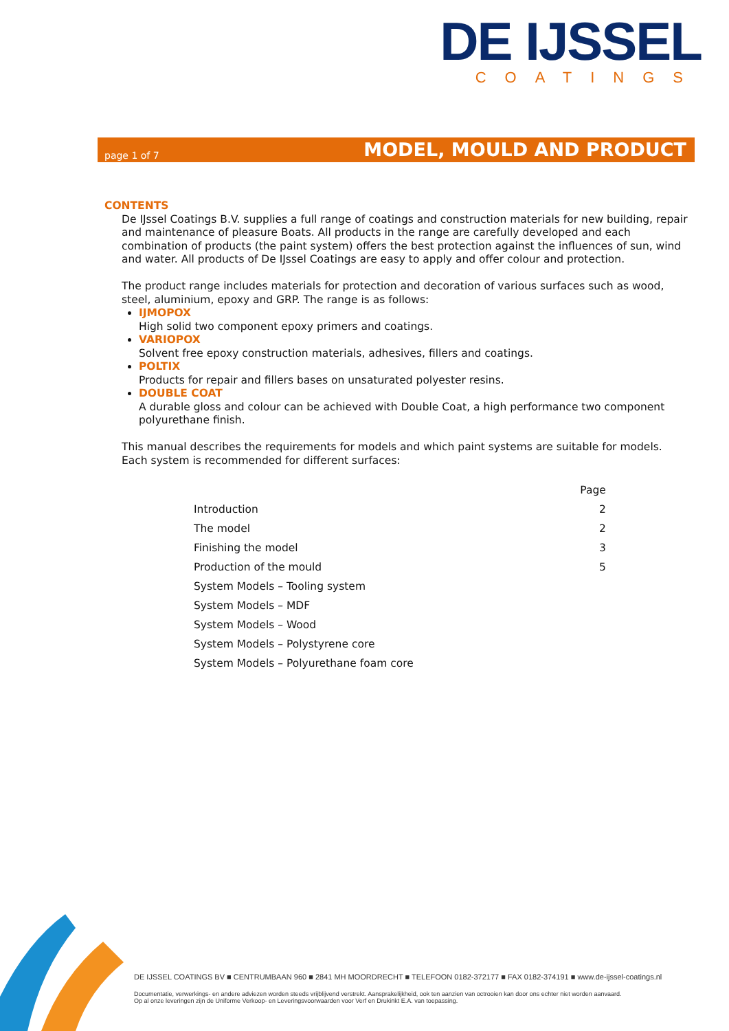DE IJSSEL
COATINGS
page 1 of 7 MODEL, MOULD AND PRODUCT
CONTENTS
De IJssel Coatings B.V. supplies a full range of coatings and construction materials for new building, repair and maintenance of pleasure Boats. All products in the range are carefully developed and each combination of products (the paint system) offers the best protection against the influences of sun, wind and water. All products of De IJssel Coatings are easy to apply and offer colour and protection.
The product range includes materials for protection and decoration of various surfaces such as wood, steel, aluminium, epoxy and GRP. The range is as follows:
IJMOPOX
High solid two component epoxy primers and coatings.
VARIOPOX
Solvent free epoxy construction materials, adhesives, fillers and coatings.
POLTIX
Products for repair and fillers bases on unsaturated polyester resins.
DOUBLE COAT
A durable gloss and colour can be achieved with Double Coat, a high performance two component polyurethane finish.
This manual describes the requirements for models and which paint systems are suitable for models. Each system is recommended for different surfaces:
| | Page |
| --- | --- |
| Introduction | 2 |
| The model | 2 |
| Finishing the model | 3 |
| Production of the mould | 5 |
| System Models – Tooling system | |
| System Models – MDF | |
| System Models – Wood | |
| System Models – Polystyrene core | |
| System Models – Polyurethane foam core | |
DE IJSSEL COATINGS BV ■ CENTRUMBAAN 960 ■ 2841 MH MOORDRECHT ■ TELEFOON 0182-372177 ■ FAX 0182-374191 ■ www.de-ijssel-coatings.nl
Documentatie, verwerkings- en andere adviezen worden steeds vrijblijvend verstrekt. Aansprakelijkheid, ook ten aanzien van octrooien kan door ons echter niet worden aanvaard.
Op al onze leveringen zijn de Uniforme Verkoop- en Leveringsvoorwaarden voor Verf en Drukinkt E.A. van toepassing.